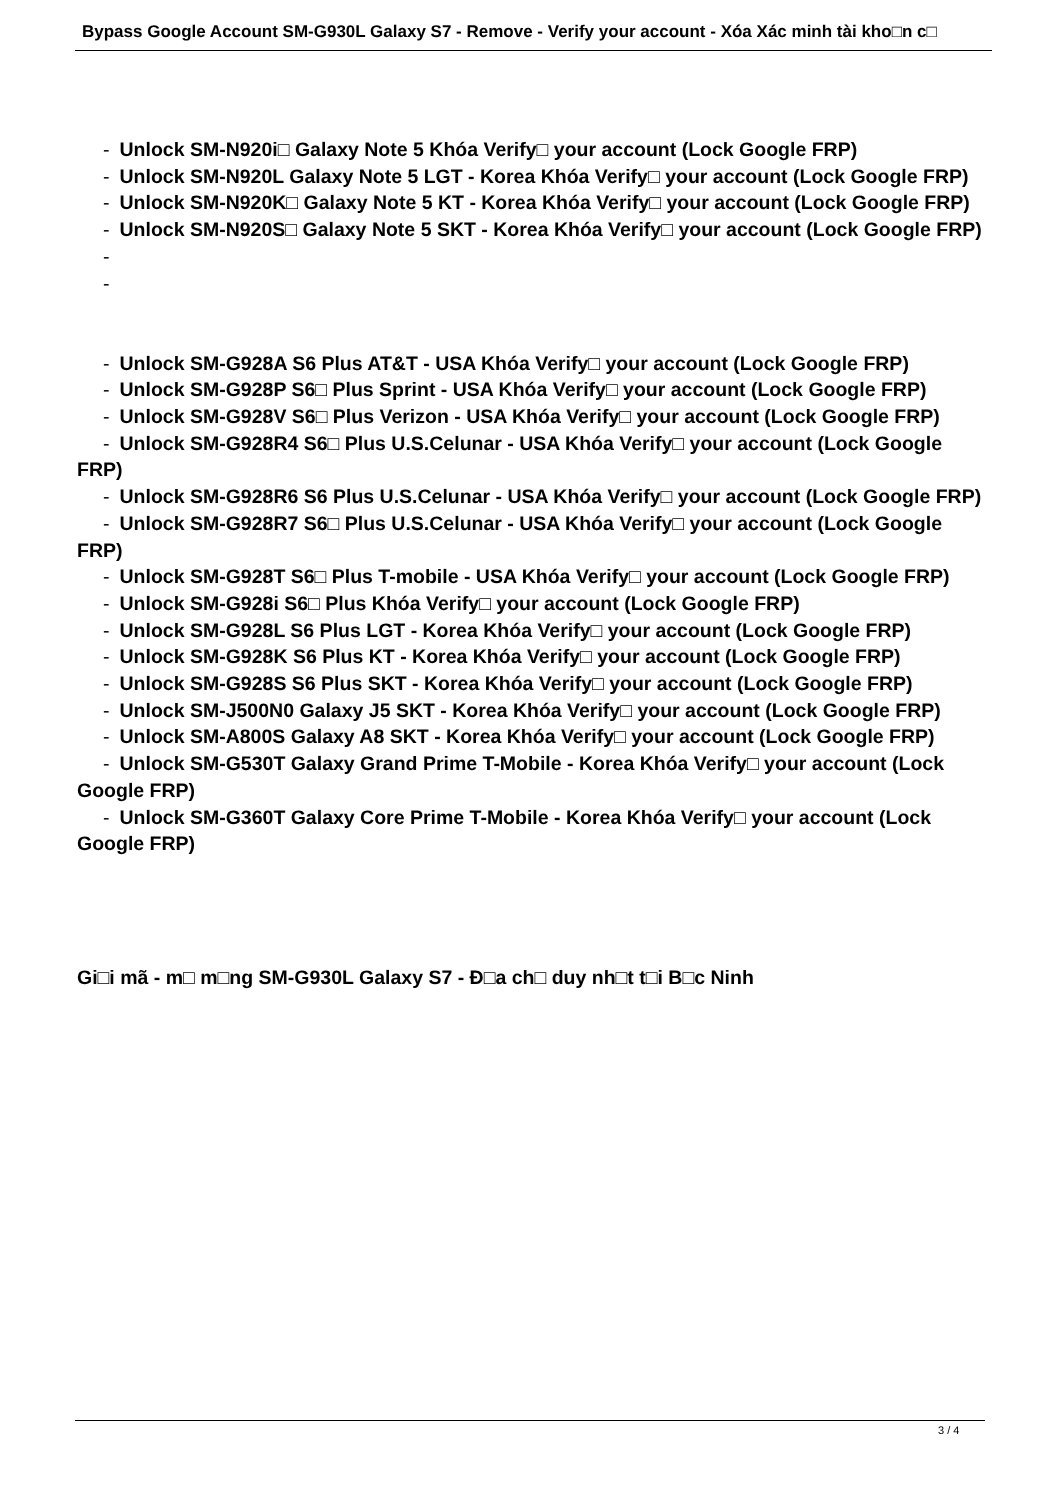Bypass Google Account SM-G930L Galaxy S7 - Remove - Verify your account - Xóa Xác minh tài kho□n c□
- Unlock SM-N920i□ Galaxy Note 5 Khóa Verify□ your account (Lock Google FRP)
- Unlock SM-N920L Galaxy Note 5 LGT - Korea Khóa Verify□ your account (Lock Google FRP)
- Unlock SM-N920K□ Galaxy Note 5 KT - Korea Khóa Verify□ your account (Lock Google FRP)
- Unlock SM-N920S□ Galaxy Note 5 SKT - Korea Khóa Verify□ your account (Lock Google FRP)
-
-
- Unlock SM-G928A S6 Plus AT&T - USA Khóa Verify□ your account (Lock Google FRP)
- Unlock SM-G928P S6□ Plus Sprint - USA Khóa Verify□ your account (Lock Google FRP)
- Unlock SM-G928V S6□ Plus Verizon - USA Khóa Verify□ your account (Lock Google FRP)
- Unlock SM-G928R4 S6□ Plus U.S.Celunar - USA Khóa Verify□ your account (Lock Google FRP)
- Unlock SM-G928R6 S6 Plus U.S.Celunar - USA Khóa Verify□ your account (Lock Google FRP)
- Unlock SM-G928R7 S6□ Plus U.S.Celunar - USA Khóa Verify□ your account (Lock Google FRP)
- Unlock SM-G928T S6□ Plus T-mobile - USA Khóa Verify□ your account (Lock Google FRP)
- Unlock SM-G928i S6□ Plus Khóa Verify□ your account (Lock Google FRP)
- Unlock SM-G928L S6 Plus LGT - Korea Khóa Verify□ your account (Lock Google FRP)
- Unlock SM-G928K S6 Plus KT - Korea Khóa Verify□ your account (Lock Google FRP)
- Unlock SM-G928S S6 Plus SKT - Korea Khóa Verify□ your account (Lock Google FRP)
- Unlock SM-J500N0 Galaxy J5 SKT - Korea Khóa Verify□ your account (Lock Google FRP)
- Unlock SM-A800S Galaxy A8 SKT - Korea Khóa Verify□ your account (Lock Google FRP)
- Unlock SM-G530T Galaxy Grand Prime T-Mobile - Korea Khóa Verify□ your account (Lock Google FRP)
- Unlock SM-G360T Galaxy Core Prime T-Mobile - Korea Khóa Verify□ your account (Lock Google FRP)
Gi□i mã - m□ m□ng SM-G930L Galaxy S7 - Đ□a ch□ duy nh□t t□i B□c Ninh
3 / 4